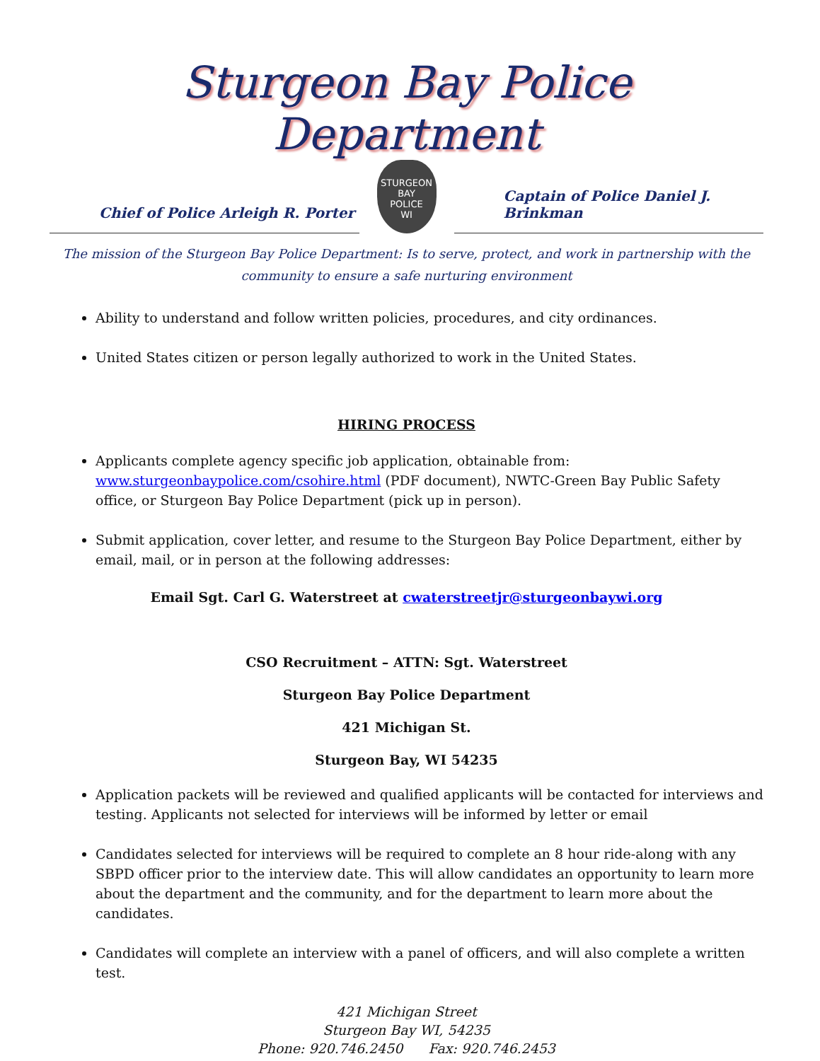Sturgeon Bay Police Department
Chief of Police Arleigh R. Porter
STURGEON BAY
POLICE
WI
Captain of Police Daniel J. Brinkman
The mission of the Sturgeon Bay Police Department: Is to serve, protect, and work in partnership with the
community to ensure a safe nurturing environment
Ability to understand and follow written policies, procedures, and city ordinances.
United States citizen or person legally authorized to work in the United States.
HIRING PROCESS
Applicants complete agency specific job application, obtainable from: www.sturgeonbaypolice.com/csohire.html (PDF document), NWTC-Green Bay Public Safety office, or Sturgeon Bay Police Department (pick up in person).
Submit application, cover letter, and resume to the Sturgeon Bay Police Department, either by email, mail, or in person at the following addresses:
Email Sgt. Carl G. Waterstreet at cwaterstreetjr@sturgeonbaywi.org
CSO Recruitment – ATTN: Sgt. Waterstreet
Sturgeon Bay Police Department
421 Michigan St.
Sturgeon Bay, WI 54235
Application packets will be reviewed and qualified applicants will be contacted for interviews and testing. Applicants not selected for interviews will be informed by letter or email
Candidates selected for interviews will be required to complete an 8 hour ride-along with any SBPD officer prior to the interview date. This will allow candidates an opportunity to learn more about the department and the community, and for the department to learn more about the candidates.
Candidates will complete an interview with a panel of officers, and will also complete a written test.
421 Michigan Street
Sturgeon Bay WI, 54235
Phone: 920.746.2450 Fax: 920.746.2453